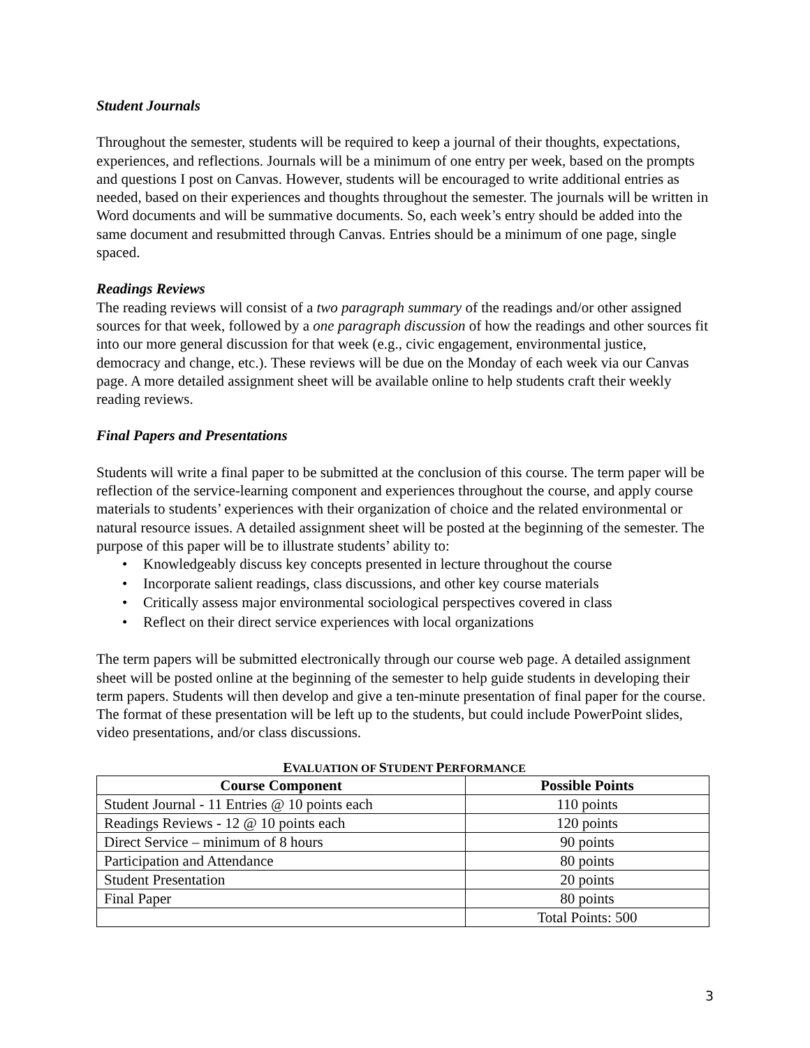Student Journals
Throughout the semester, students will be required to keep a journal of their thoughts, expectations, experiences, and reflections. Journals will be a minimum of one entry per week, based on the prompts and questions I post on Canvas. However, students will be encouraged to write additional entries as needed, based on their experiences and thoughts throughout the semester. The journals will be written in Word documents and will be summative documents. So, each week’s entry should be added into the same document and resubmitted through Canvas. Entries should be a minimum of one page, single spaced.
Readings Reviews
The reading reviews will consist of a two paragraph summary of the readings and/or other assigned sources for that week, followed by a one paragraph discussion of how the readings and other sources fit into our more general discussion for that week (e.g., civic engagement, environmental justice, democracy and change, etc.). These reviews will be due on the Monday of each week via our Canvas page. A more detailed assignment sheet will be available online to help students craft their weekly reading reviews.
Final Papers and Presentations
Students will write a final paper to be submitted at the conclusion of this course. The term paper will be reflection of the service-learning component and experiences throughout the course, and apply course materials to students’ experiences with their organization of choice and the related environmental or natural resource issues. A detailed assignment sheet will be posted at the beginning of the semester. The purpose of this paper will be to illustrate students’ ability to:
• Knowledgeably discuss key concepts presented in lecture throughout the course
• Incorporate salient readings, class discussions, and other key course materials
• Critically assess major environmental sociological perspectives covered in class
• Reflect on their direct service experiences with local organizations
The term papers will be submitted electronically through our course web page. A detailed assignment sheet will be posted online at the beginning of the semester to help guide students in developing their term papers. Students will then develop and give a ten-minute presentation of final paper for the course. The format of these presentation will be left up to the students, but could include PowerPoint slides, video presentations, and/or class discussions.
EVALUATION OF STUDENT PERFORMANCE
| Course Component | Possible Points |
| --- | --- |
| Student Journal - 11 Entries @ 10 points each | 110 points |
| Readings Reviews - 12 @ 10 points each | 120 points |
| Direct Service – minimum of 8 hours | 90 points |
| Participation and Attendance | 80 points |
| Student Presentation | 20 points |
| Final Paper | 80 points |
| | Total Points: 500 |
3